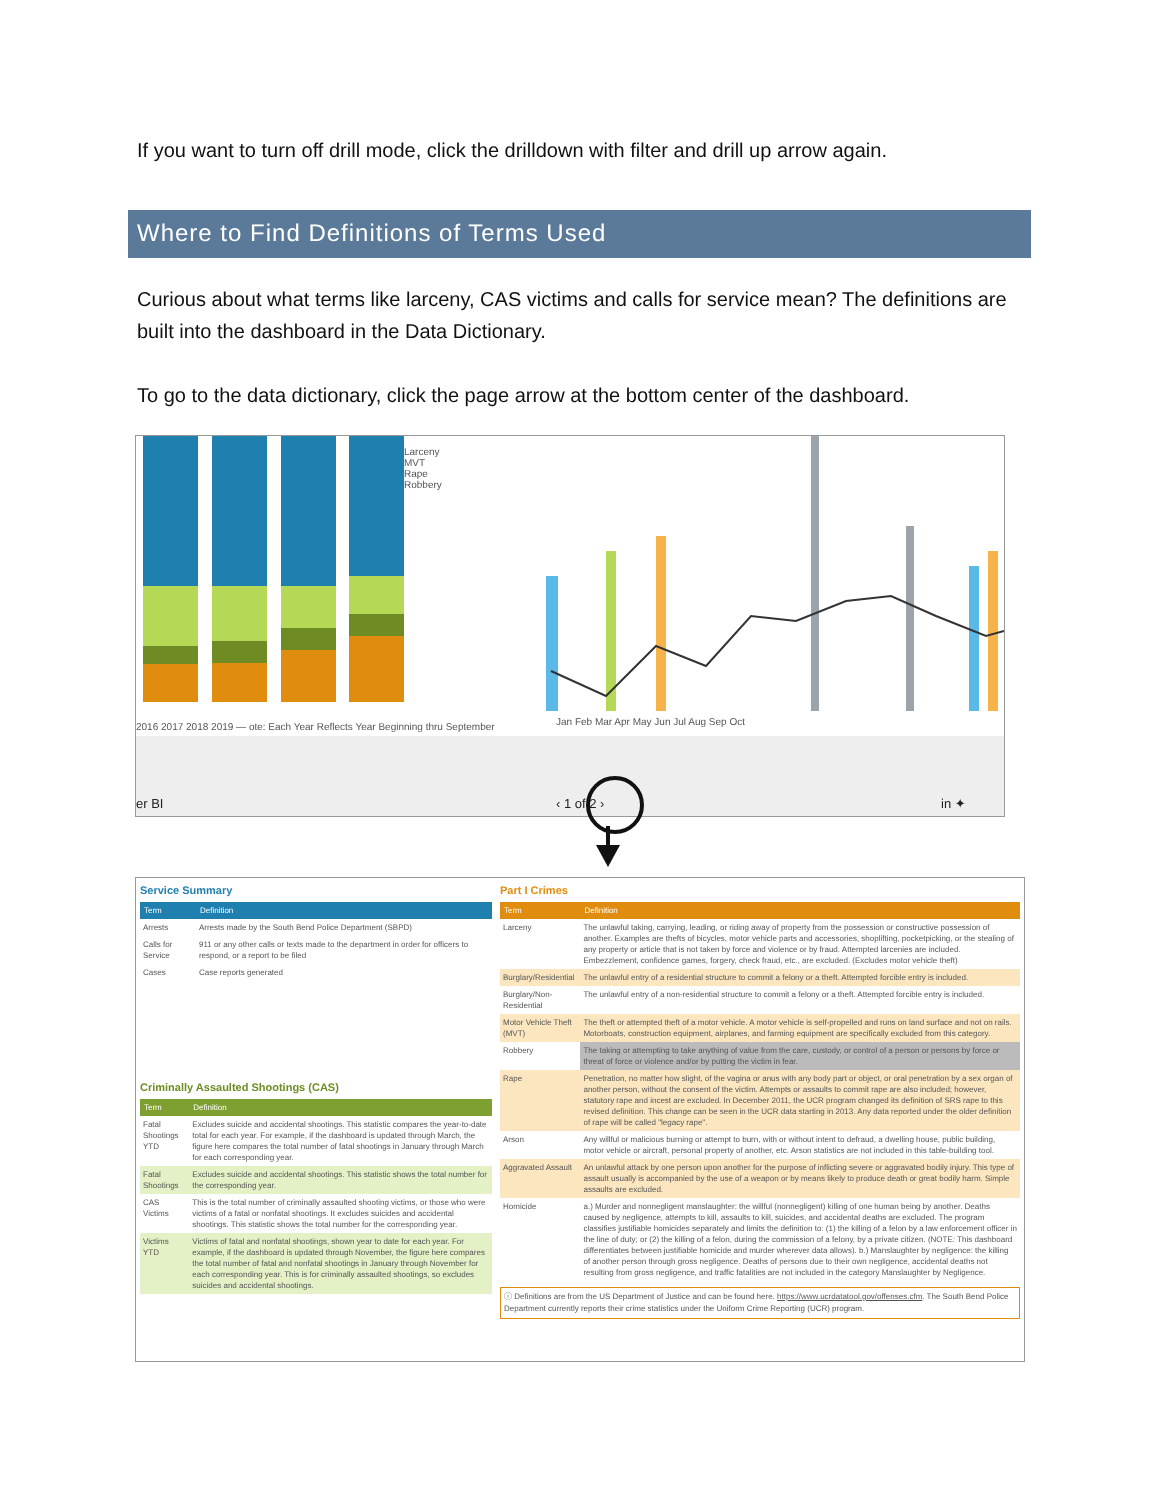If you want to turn off drill mode, click the drilldown with filter and drill up arrow again.
Where to Find Definitions of Terms Used
Curious about what terms like larceny, CAS victims and calls for service mean? The definitions are built into the dashboard in the Data Dictionary.
To go to the data dictionary, click the page arrow at the bottom center of the dashboard.
Larceny
MVT
Rape
Robbery
2016 2017 2018 2019 — ote: Each Year Reflects Year Beginning thru September
Jan Feb Mar Apr May Jun Jul Aug Sep Oct
er BI ‹ 1 of 2 › in ✦
Service Summary
| Term | Definition |
| --- | --- |
| Arrests | Arrests made by the South Bend Police Department (SBPD) |
| Calls for Service | 911 or any other calls or texts made to the department in order for officers to respond, or a report to be filed |
| Cases | Case reports generated |
Criminally Assaulted Shootings (CAS)
| Term | Definition |
| --- | --- |
| Fatal Shootings YTD | Excludes suicide and accidental shootings. This statistic compares the year-to-date total for each year. For example, if the dashboard is updated through March, the figure here compares the total number of fatal shootings in January through March for each corresponding year. |
| Fatal Shootings | Excludes suicide and accidental shootings. This statistic shows the total number for the corresponding year. |
| CAS Victims | This is the total number of criminally assaulted shooting victims, or those who were victims of a fatal or nonfatal shootings. It excludes suicides and accidental shootings. This statistic shows the total number for the corresponding year. |
| Victims YTD | Victims of fatal and nonfatal shootings, shown year to date for each year. For example, if the dashboard is updated through November, the figure here compares the total number of fatal and nonfatal shootings in January through November for each corresponding year. This is for criminally assaulted shootings, so excludes suicides and accidental shootings. |
Part I Crimes
| Term | Definition |
| --- | --- |
| Larceny | The unlawful taking, carrying, leading, or riding away of property from the possession or constructive possession of another. Examples are thefts of bicycles, motor vehicle parts and accessories, shoplifting, pocketpicking, or the stealing of any property or article that is not taken by force and violence or by fraud. Attempted larcenies are included. Embezzlement, confidence games, forgery, check fraud, etc., are excluded. (Excludes motor vehicle theft) |
| Burglary/Residential | The unlawful entry of a residential structure to commit a felony or a theft. Attempted forcible entry is included. |
| Burglary/Non-Residential | The unlawful entry of a non-residential structure to commit a felony or a theft. Attempted forcible entry is included. |
| Motor Vehicle Theft (MVT) | The theft or attempted theft of a motor vehicle. A motor vehicle is self-propelled and runs on land surface and not on rails. Motorboats, construction equipment, airplanes, and farming equipment are specifically excluded from this category. |
| Robbery | The taking or attempting to take anything of value from the care, custody, or control of a person or persons by force or threat of force or violence and/or by putting the victim in fear. |
| Rape | Penetration, no matter how slight, of the vagina or anus with any body part or object, or oral penetration by a sex organ of another person, without the consent of the victim. Attempts or assaults to commit rape are also included; however, statutory rape and incest are excluded. In December 2011, the UCR program changed its definition of SRS rape to this revised definition. This change can be seen in the UCR data starting in 2013. Any data reported under the older definition of rape will be called "legacy rape". |
| Arson | Any willful or malicious burning or attempt to burn, with or without intent to defraud, a dwelling house, public building, motor vehicle or aircraft, personal property of another, etc. Arson statistics are not included in this table-building tool. |
| Aggravated Assault | An unlawful attack by one person upon another for the purpose of inflicting severe or aggravated bodily injury. This type of assault usually is accompanied by the use of a weapon or by means likely to produce death or great bodily harm. Simple assaults are excluded. |
| Homicide | a.) Murder and nonnegligent manslaughter: the willful (nonnegligent) killing of one human being by another. Deaths caused by negligence, attempts to kill, assaults to kill, suicides, and accidental deaths are excluded. The program classifies justifiable homicides separately and limits the definition to: (1) the killing of a felon by a law enforcement officer in the line of duty; or (2) the killing of a felon, during the commission of a felony, by a private citizen. (NOTE: This dashboard differentiates between justifiable homicide and murder wherever data allows). b.) Manslaughter by negligence: the killing of another person through gross negligence. Deaths of persons due to their own negligence, accidental deaths not resulting from gross negligence, and traffic fatalities are not included in the category Manslaughter by Negligence. |
ⓘ Definitions are from the US Department of Justice and can be found here. https://www.ucrdatatool.gov/offenses.cfm. The South Bend Police Department currently reports their crime statistics under the Uniform Crime Reporting (UCR) program.